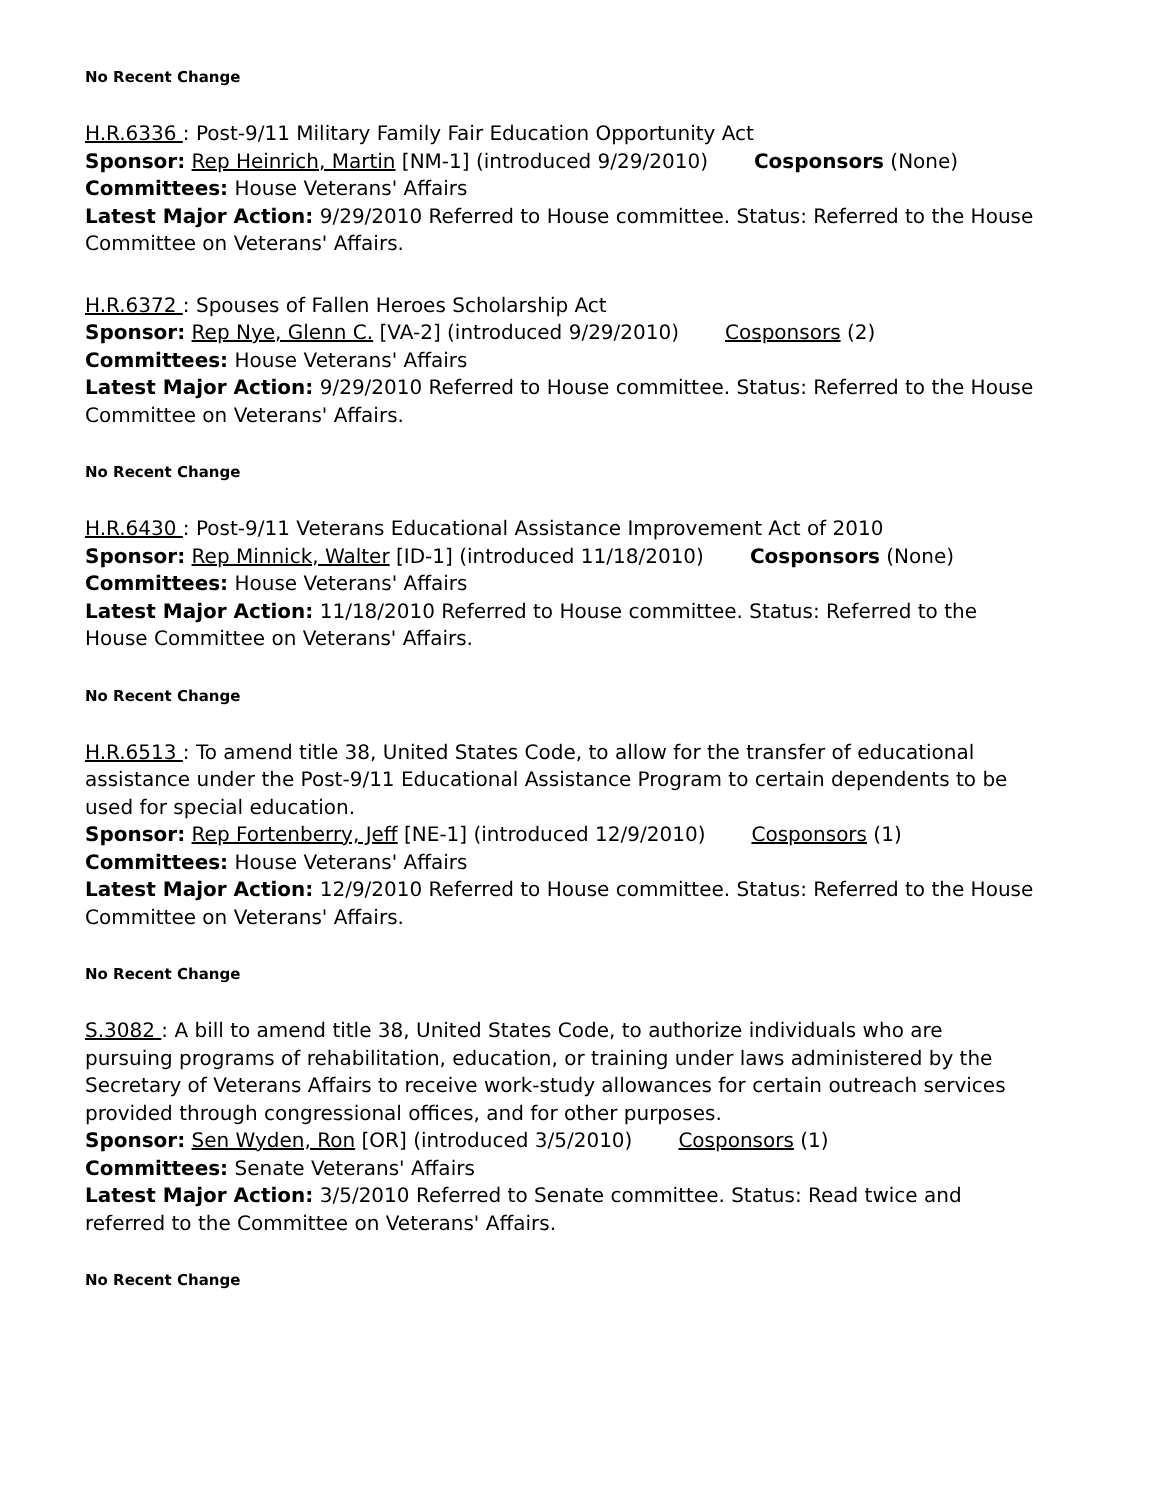No Recent Change
H.R.6336 : Post-9/11 Military Family Fair Education Opportunity Act
Sponsor: Rep Heinrich, Martin [NM-1] (introduced 9/29/2010) Cosponsors (None)
Committees: House Veterans' Affairs
Latest Major Action: 9/29/2010 Referred to House committee. Status: Referred to the House Committee on Veterans' Affairs.
H.R.6372 : Spouses of Fallen Heroes Scholarship Act
Sponsor: Rep Nye, Glenn C. [VA-2] (introduced 9/29/2010) Cosponsors (2)
Committees: House Veterans' Affairs
Latest Major Action: 9/29/2010 Referred to House committee. Status: Referred to the House Committee on Veterans' Affairs.
No Recent Change
H.R.6430 : Post-9/11 Veterans Educational Assistance Improvement Act of 2010
Sponsor: Rep Minnick, Walter [ID-1] (introduced 11/18/2010) Cosponsors (None)
Committees: House Veterans' Affairs
Latest Major Action: 11/18/2010 Referred to House committee. Status: Referred to the House Committee on Veterans' Affairs.
No Recent Change
H.R.6513 : To amend title 38, United States Code, to allow for the transfer of educational assistance under the Post-9/11 Educational Assistance Program to certain dependents to be used for special education.
Sponsor: Rep Fortenberry, Jeff [NE-1] (introduced 12/9/2010) Cosponsors (1)
Committees: House Veterans' Affairs
Latest Major Action: 12/9/2010 Referred to House committee. Status: Referred to the House Committee on Veterans' Affairs.
No Recent Change
S.3082 : A bill to amend title 38, United States Code, to authorize individuals who are pursuing programs of rehabilitation, education, or training under laws administered by the Secretary of Veterans Affairs to receive work-study allowances for certain outreach services provided through congressional offices, and for other purposes.
Sponsor: Sen Wyden, Ron [OR] (introduced 3/5/2010) Cosponsors (1)
Committees: Senate Veterans' Affairs
Latest Major Action: 3/5/2010 Referred to Senate committee. Status: Read twice and referred to the Committee on Veterans' Affairs.
No Recent Change